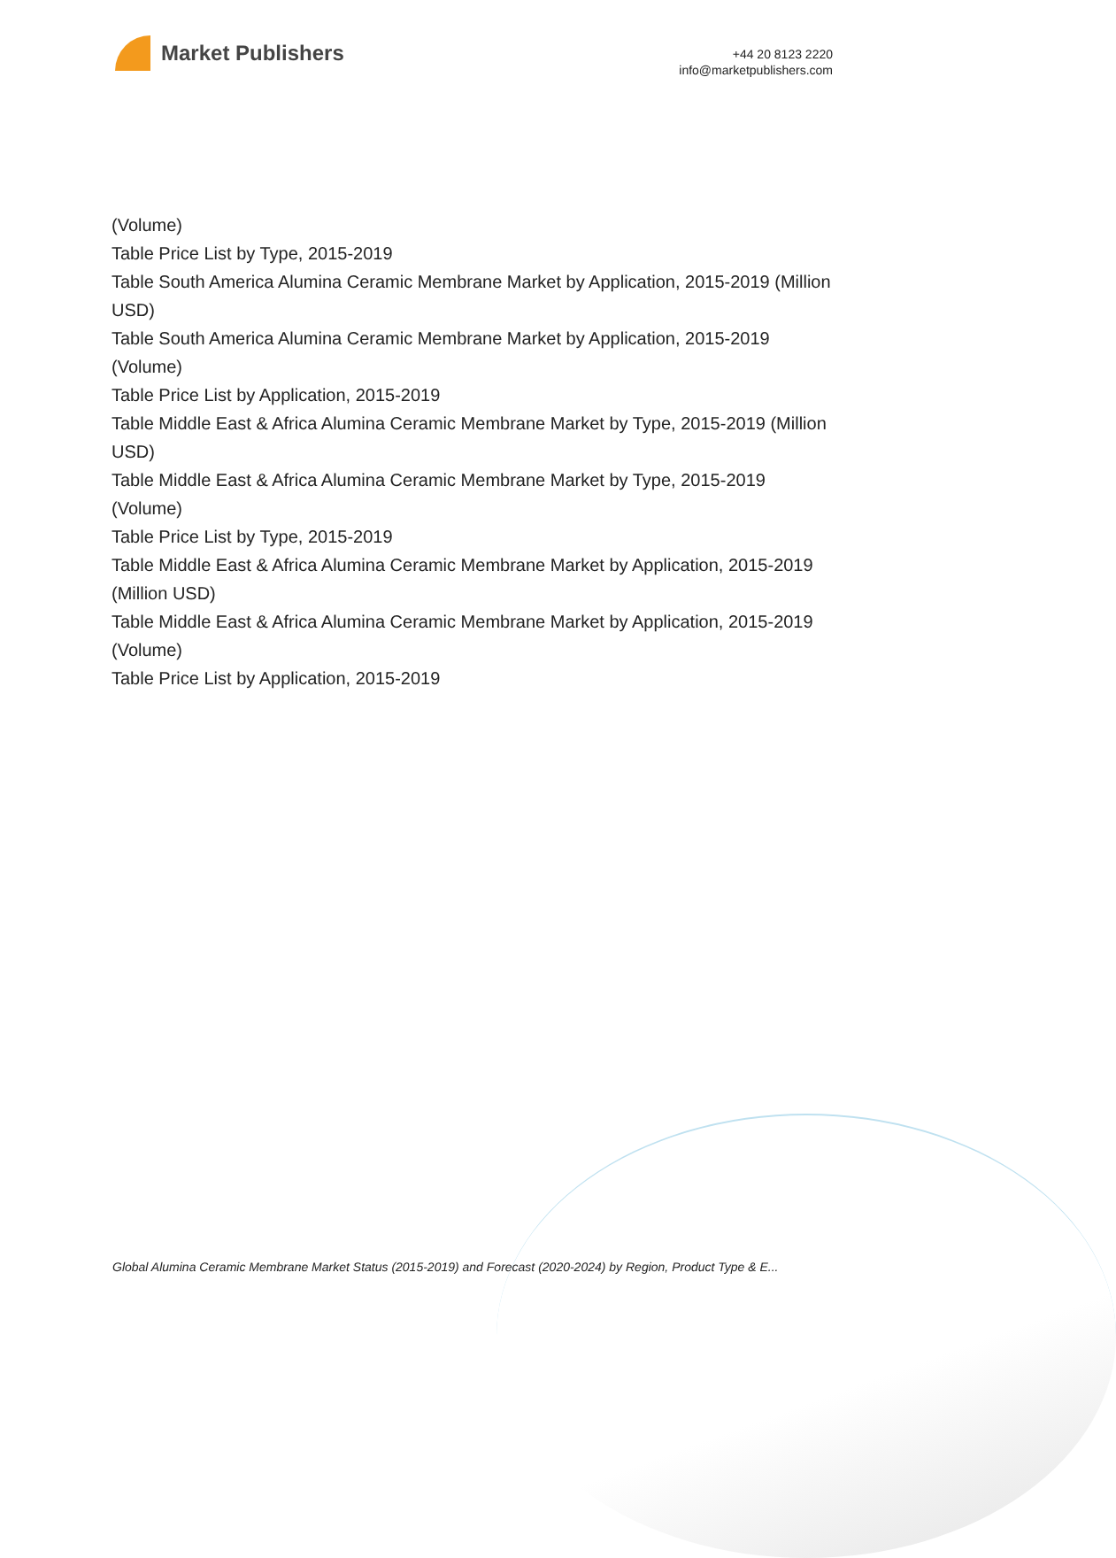Market Publishers
+44 20 8123 2220
info@marketpublishers.com
(Volume)
Table Price List by Type, 2015-2019
Table South America Alumina Ceramic Membrane Market by Application, 2015-2019 (Million USD)
Table South America Alumina Ceramic Membrane Market by Application, 2015-2019 (Volume)
Table Price List by Application, 2015-2019
Table Middle East & Africa Alumina Ceramic Membrane Market by Type, 2015-2019 (Million USD)
Table Middle East & Africa Alumina Ceramic Membrane Market by Type, 2015-2019 (Volume)
Table Price List by Type, 2015-2019
Table Middle East & Africa Alumina Ceramic Membrane Market by Application, 2015-2019 (Million USD)
Table Middle East & Africa Alumina Ceramic Membrane Market by Application, 2015-2019 (Volume)
Table Price List by Application, 2015-2019
Global Alumina Ceramic Membrane Market Status (2015-2019) and Forecast (2020-2024) by Region, Product Type & E...